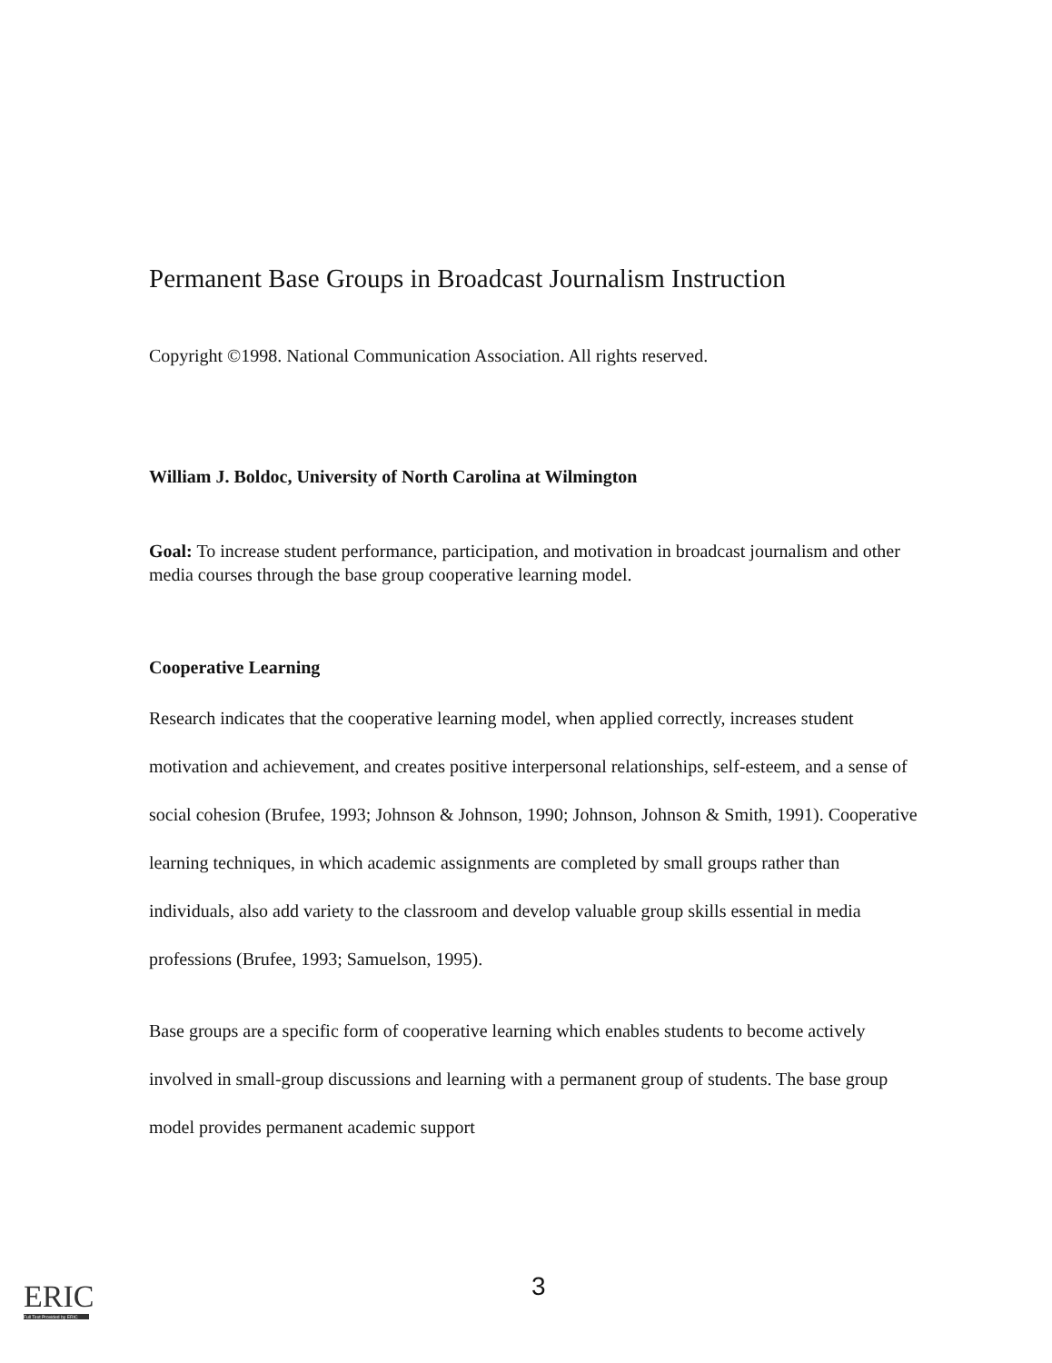Permanent Base Groups in Broadcast Journalism Instruction
Copyright ©1998. National Communication Association. All rights reserved.
William J. Boldoc, University of North Carolina at Wilmington
Goal: To increase student performance, participation, and motivation in broadcast journalism and other media courses through the base group cooperative learning model.
Cooperative Learning
Research indicates that the cooperative learning model, when applied correctly, increases student motivation and achievement, and creates positive interpersonal relationships, self-esteem, and a sense of social cohesion (Brufee, 1993; Johnson & Johnson, 1990; Johnson, Johnson & Smith, 1991). Cooperative learning techniques, in which academic assignments are completed by small groups rather than individuals, also add variety to the classroom and develop valuable group skills essential in media professions (Brufee, 1993; Samuelson, 1995).
Base groups are a specific form of cooperative learning which enables students to become actively involved in small-group discussions and learning with a permanent group of students. The base group model provides permanent academic support
3
ERIC
Full Text Provided by ERIC